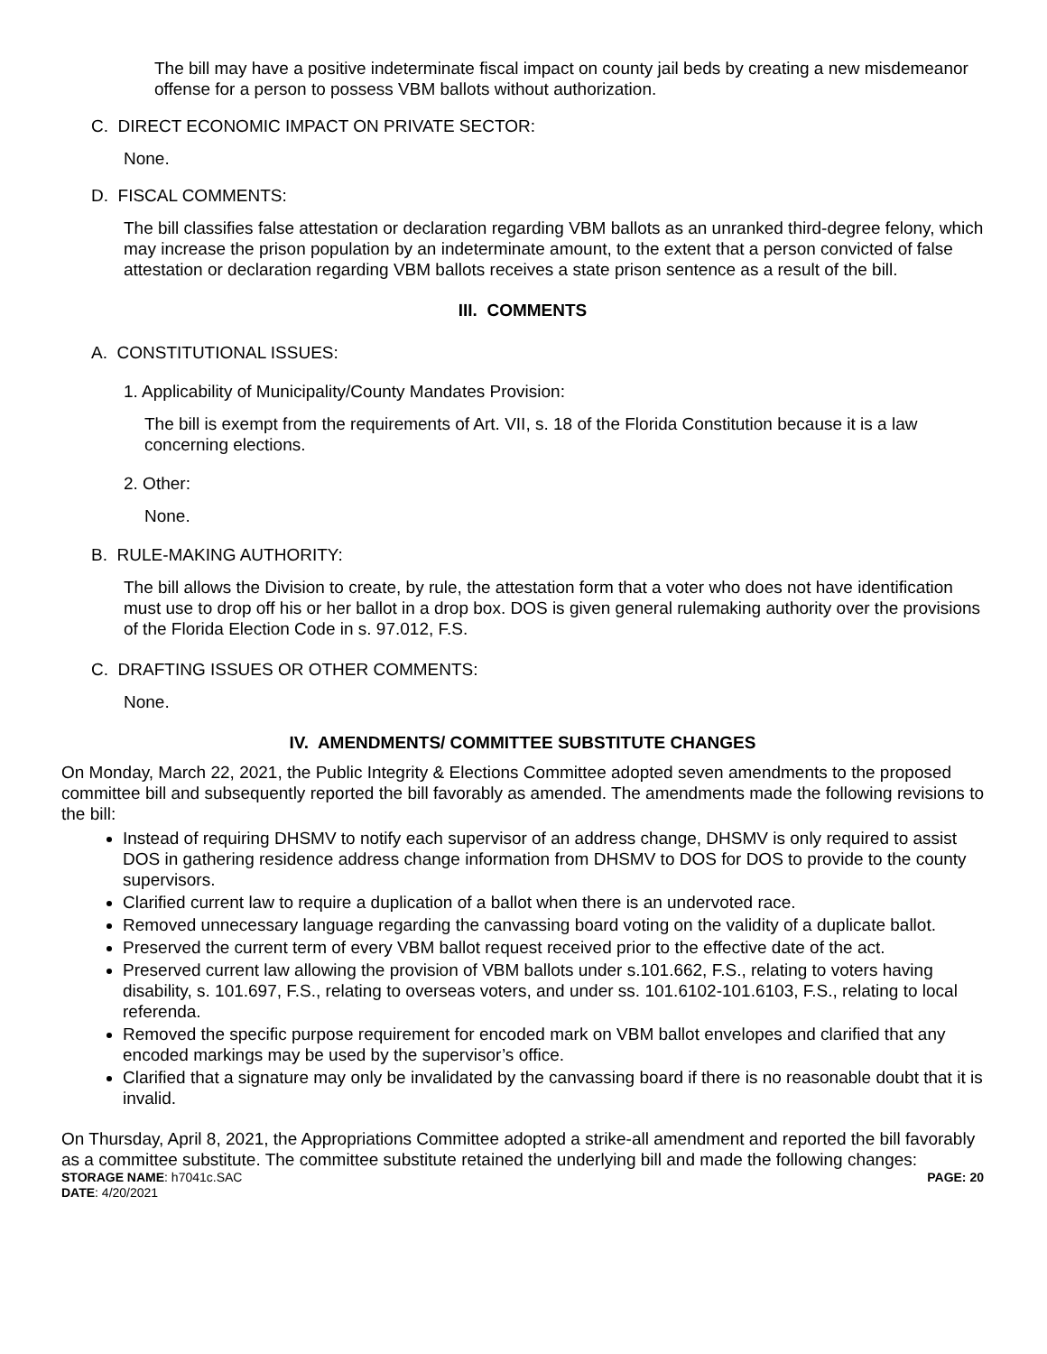The bill may have a positive indeterminate fiscal impact on county jail beds by creating a new misdemeanor offense for a person to possess VBM ballots without authorization.
C. DIRECT ECONOMIC IMPACT ON PRIVATE SECTOR:
None.
D. FISCAL COMMENTS:
The bill classifies false attestation or declaration regarding VBM ballots as an unranked third-degree felony, which may increase the prison population by an indeterminate amount, to the extent that a person convicted of false attestation or declaration regarding VBM ballots receives a state prison sentence as a result of the bill.
III. COMMENTS
A. CONSTITUTIONAL ISSUES:
1. Applicability of Municipality/County Mandates Provision:
The bill is exempt from the requirements of Art. VII, s. 18 of the Florida Constitution because it is a law concerning elections.
2. Other:
None.
B. RULE-MAKING AUTHORITY:
The bill allows the Division to create, by rule, the attestation form that a voter who does not have identification must use to drop off his or her ballot in a drop box. DOS is given general rulemaking authority over the provisions of the Florida Election Code in s. 97.012, F.S.
C. DRAFTING ISSUES OR OTHER COMMENTS:
None.
IV. AMENDMENTS/ COMMITTEE SUBSTITUTE CHANGES
On Monday, March 22, 2021, the Public Integrity & Elections Committee adopted seven amendments to the proposed committee bill and subsequently reported the bill favorably as amended. The amendments made the following revisions to the bill:
Instead of requiring DHSMV to notify each supervisor of an address change, DHSMV is only required to assist DOS in gathering residence address change information from DHSMV to DOS for DOS to provide to the county supervisors.
Clarified current law to require a duplication of a ballot when there is an undervoted race.
Removed unnecessary language regarding the canvassing board voting on the validity of a duplicate ballot.
Preserved the current term of every VBM ballot request received prior to the effective date of the act.
Preserved current law allowing the provision of VBM ballots under s.101.662, F.S., relating to voters having disability, s. 101.697, F.S., relating to overseas voters, and under ss. 101.6102-101.6103, F.S., relating to local referenda.
Removed the specific purpose requirement for encoded mark on VBM ballot envelopes and clarified that any encoded markings may be used by the supervisor’s office.
Clarified that a signature may only be invalidated by the canvassing board if there is no reasonable doubt that it is invalid.
On Thursday, April 8, 2021, the Appropriations Committee adopted a strike-all amendment and reported the bill favorably as a committee substitute. The committee substitute retained the underlying bill and made the following changes:
STORAGE NAME: h7041c.SAC PAGE: 20
DATE: 4/20/2021